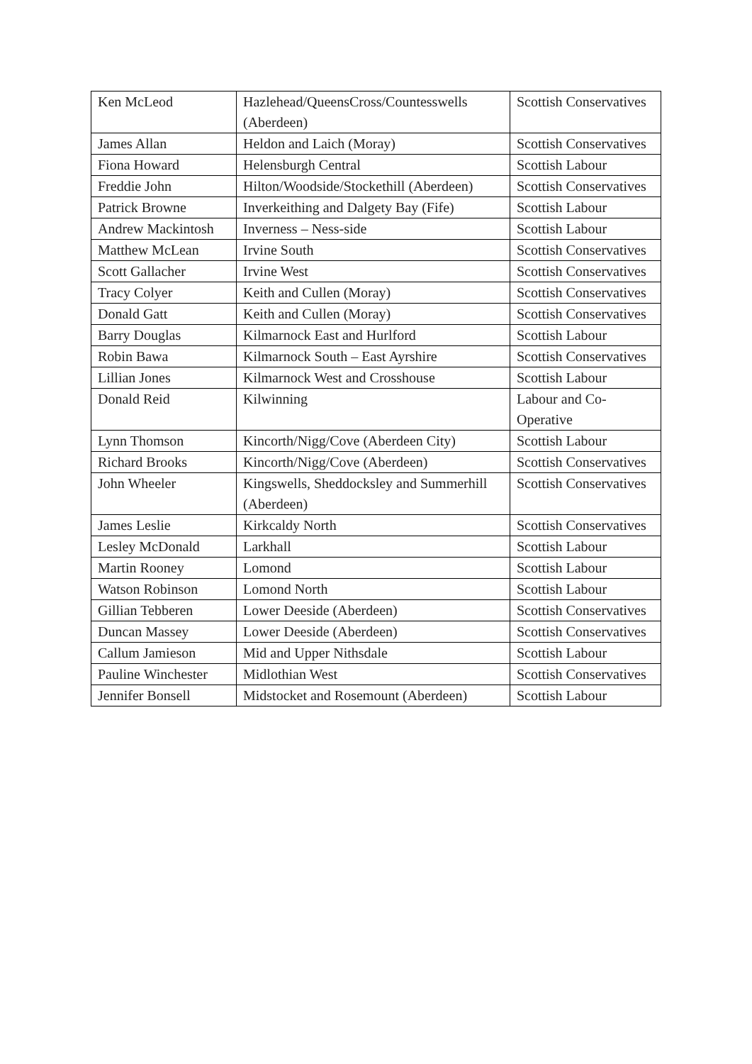| Ken McLeod | Hazlehead/QueensCross/Countesswells (Aberdeen) | Scottish Conservatives |
| James Allan | Heldon and Laich (Moray) | Scottish Conservatives |
| Fiona Howard | Helensburgh Central | Scottish Labour |
| Freddie John | Hilton/Woodside/Stockethill (Aberdeen) | Scottish Conservatives |
| Patrick Browne | Inverkeithing and Dalgety Bay (Fife) | Scottish Labour |
| Andrew Mackintosh | Inverness – Ness-side | Scottish Labour |
| Matthew McLean | Irvine South | Scottish Conservatives |
| Scott Gallacher | Irvine West | Scottish Conservatives |
| Tracy Colyer | Keith and Cullen (Moray) | Scottish Conservatives |
| Donald Gatt | Keith and Cullen (Moray) | Scottish Conservatives |
| Barry Douglas | Kilmarnock East and Hurlford | Scottish Labour |
| Robin Bawa | Kilmarnock South – East Ayrshire | Scottish Conservatives |
| Lillian Jones | Kilmarnock West and Crosshouse | Scottish Labour |
| Donald Reid | Kilwinning | Labour and Co-Operative |
| Lynn Thomson | Kincorth/Nigg/Cove (Aberdeen City) | Scottish Labour |
| Richard Brooks | Kincorth/Nigg/Cove (Aberdeen) | Scottish Conservatives |
| John Wheeler | Kingswells, Sheddocksley and Summerhill (Aberdeen) | Scottish Conservatives |
| James Leslie | Kirkcaldy North | Scottish Conservatives |
| Lesley McDonald | Larkhall | Scottish Labour |
| Martin Rooney | Lomond | Scottish Labour |
| Watson Robinson | Lomond North | Scottish Labour |
| Gillian Tebberen | Lower Deeside (Aberdeen) | Scottish Conservatives |
| Duncan Massey | Lower Deeside (Aberdeen) | Scottish Conservatives |
| Callum Jamieson | Mid and Upper Nithsdale | Scottish Labour |
| Pauline Winchester | Midlothian West | Scottish Conservatives |
| Jennifer Bonsell | Midstocket and Rosemount (Aberdeen) | Scottish Labour |